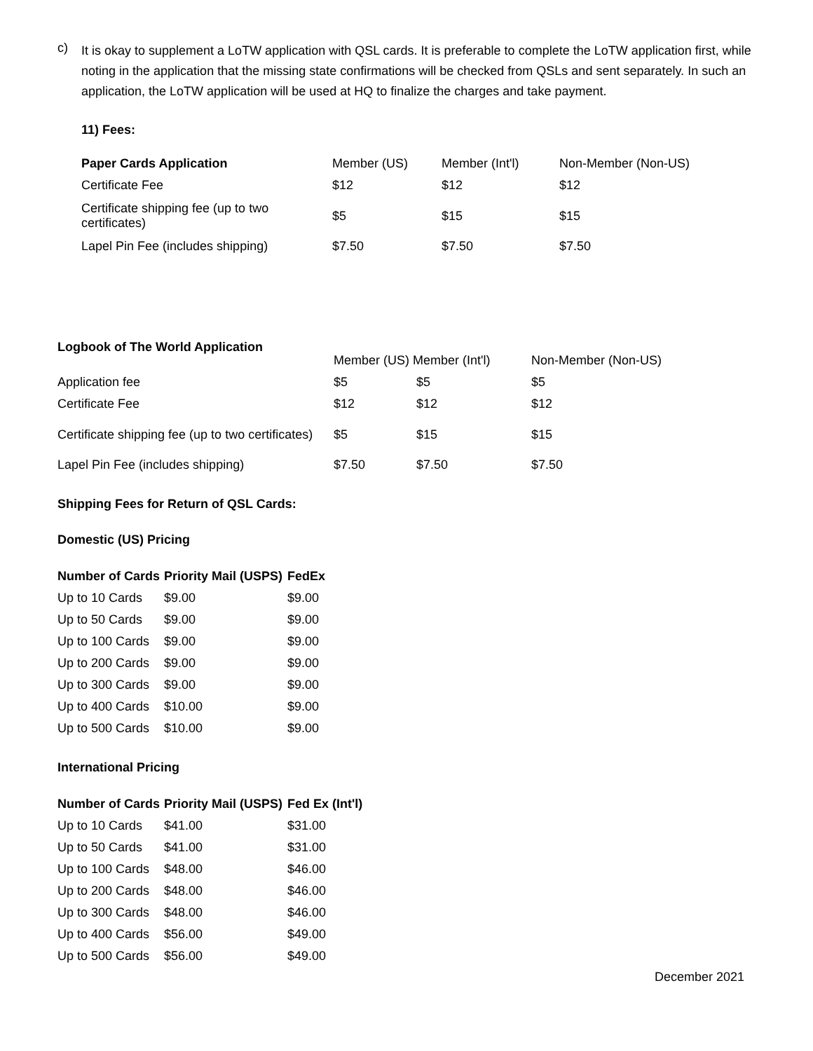c)
It is okay to supplement a LoTW application with QSL cards. It is preferable to complete the LoTW application first, while noting in the application that the missing state confirmations will be checked from QSLs and sent separately. In such an application, the LoTW application will be used at HQ to finalize the charges and take payment.
11) Fees:
| Paper Cards Application | Member (US) | Member (Int'l) | Non-Member (Non-US) |
| --- | --- | --- | --- |
| Certificate Fee | $12 | $12 | $12 |
| Certificate shipping fee (up to two certificates) | $5 | $15 | $15 |
| Lapel Pin Fee (includes shipping) | $7.50 | $7.50 | $7.50 |
| Logbook of The World Application | Member (US) Member (Int'l) | | Non-Member (Non-US) |
| --- | --- | --- | --- |
| Application fee | $5 | $5 | $5 |
| Certificate Fee | $12 | $12 | $12 |
| Certificate shipping fee (up to two certificates) | $5 | $15 | $15 |
| Lapel Pin Fee (includes shipping) | $7.50 | $7.50 | $7.50 |
Shipping Fees for Return of QSL Cards:
Domestic (US) Pricing
| Number of Cards | Priority Mail (USPS) | FedEx |
| --- | --- | --- |
| Up to 10 Cards | $9.00 | $9.00 |
| Up to 50 Cards | $9.00 | $9.00 |
| Up to 100 Cards | $9.00 | $9.00 |
| Up to 200 Cards | $9.00 | $9.00 |
| Up to 300 Cards | $9.00 | $9.00 |
| Up to 400 Cards | $10.00 | $9.00 |
| Up to 500 Cards | $10.00 | $9.00 |
International Pricing
| Number of Cards | Priority Mail (USPS) | Fed Ex (Int'l) |
| --- | --- | --- |
| Up to 10 Cards | $41.00 | $31.00 |
| Up to 50 Cards | $41.00 | $31.00 |
| Up to 100 Cards | $48.00 | $46.00 |
| Up to 200 Cards | $48.00 | $46.00 |
| Up to 300 Cards | $48.00 | $46.00 |
| Up to 400 Cards | $56.00 | $49.00 |
| Up to 500 Cards | $56.00 | $49.00 |
December 2021